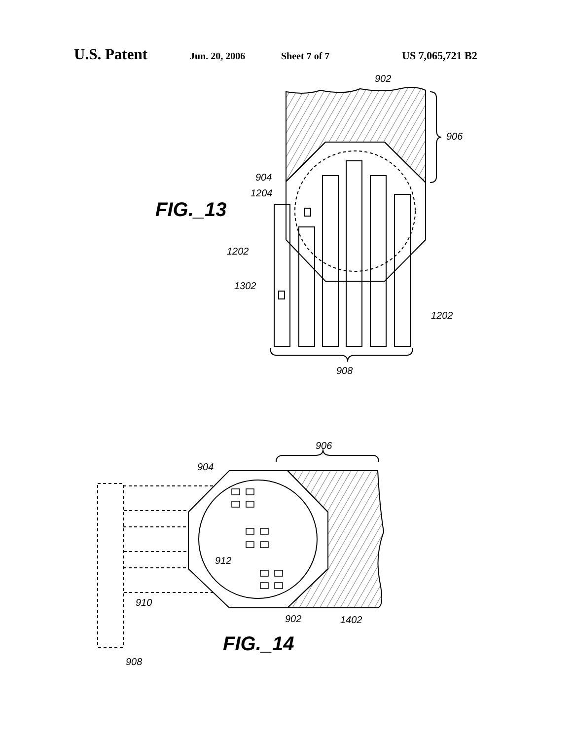U.S. Patent Jun. 20, 2006 Sheet 7 of 7 US 7,065,721 B2
902
906
904
1204
1202
1302
1202
908
906
904
912
910
902
1402
908
FIG._13
FIG._14